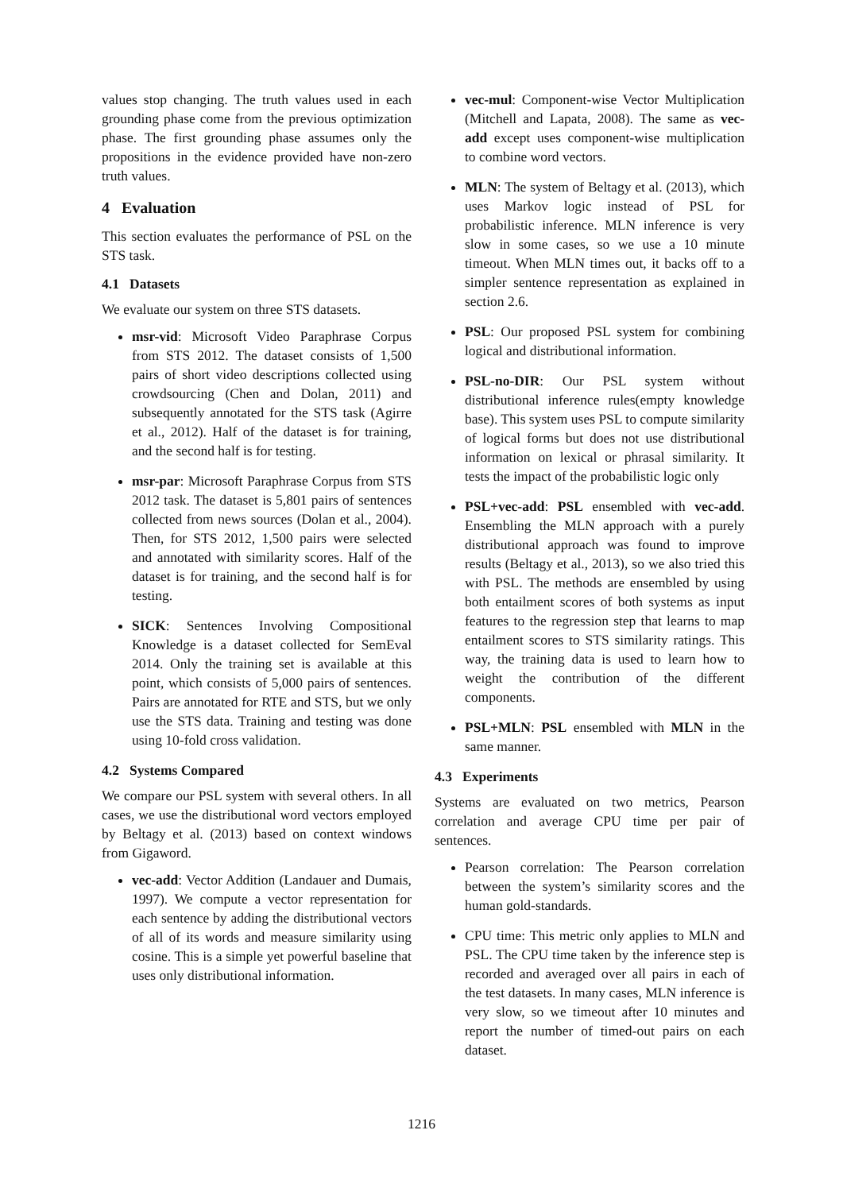values stop changing. The truth values used in each grounding phase come from the previous optimization phase. The first grounding phase assumes only the propositions in the evidence provided have non-zero truth values.
4 Evaluation
This section evaluates the performance of PSL on the STS task.
4.1 Datasets
We evaluate our system on three STS datasets.
msr-vid: Microsoft Video Paraphrase Corpus from STS 2012. The dataset consists of 1,500 pairs of short video descriptions collected using crowdsourcing (Chen and Dolan, 2011) and subsequently annotated for the STS task (Agirre et al., 2012). Half of the dataset is for training, and the second half is for testing.
msr-par: Microsoft Paraphrase Corpus from STS 2012 task. The dataset is 5,801 pairs of sentences collected from news sources (Dolan et al., 2004). Then, for STS 2012, 1,500 pairs were selected and annotated with similarity scores. Half of the dataset is for training, and the second half is for testing.
SICK: Sentences Involving Compositional Knowledge is a dataset collected for SemEval 2014. Only the training set is available at this point, which consists of 5,000 pairs of sentences. Pairs are annotated for RTE and STS, but we only use the STS data. Training and testing was done using 10-fold cross validation.
4.2 Systems Compared
We compare our PSL system with several others. In all cases, we use the distributional word vectors employed by Beltagy et al. (2013) based on context windows from Gigaword.
vec-add: Vector Addition (Landauer and Dumais, 1997). We compute a vector representation for each sentence by adding the distributional vectors of all of its words and measure similarity using cosine. This is a simple yet powerful baseline that uses only distributional information.
vec-mul: Component-wise Vector Multiplication (Mitchell and Lapata, 2008). The same as vec-add except uses component-wise multiplication to combine word vectors.
MLN: The system of Beltagy et al. (2013), which uses Markov logic instead of PSL for probabilistic inference. MLN inference is very slow in some cases, so we use a 10 minute timeout. When MLN times out, it backs off to a simpler sentence representation as explained in section 2.6.
PSL: Our proposed PSL system for combining logical and distributional information.
PSL-no-DIR: Our PSL system without distributional inference rules(empty knowledge base). This system uses PSL to compute similarity of logical forms but does not use distributional information on lexical or phrasal similarity. It tests the impact of the probabilistic logic only
PSL+vec-add: PSL ensembled with vec-add. Ensembling the MLN approach with a purely distributional approach was found to improve results (Beltagy et al., 2013), so we also tried this with PSL. The methods are ensembled by using both entailment scores of both systems as input features to the regression step that learns to map entailment scores to STS similarity ratings. This way, the training data is used to learn how to weight the contribution of the different components.
PSL+MLN: PSL ensembled with MLN in the same manner.
4.3 Experiments
Systems are evaluated on two metrics, Pearson correlation and average CPU time per pair of sentences.
Pearson correlation: The Pearson correlation between the system’s similarity scores and the human gold-standards.
CPU time: This metric only applies to MLN and PSL. The CPU time taken by the inference step is recorded and averaged over all pairs in each of the test datasets. In many cases, MLN inference is very slow, so we timeout after 10 minutes and report the number of timed-out pairs on each dataset.
1216